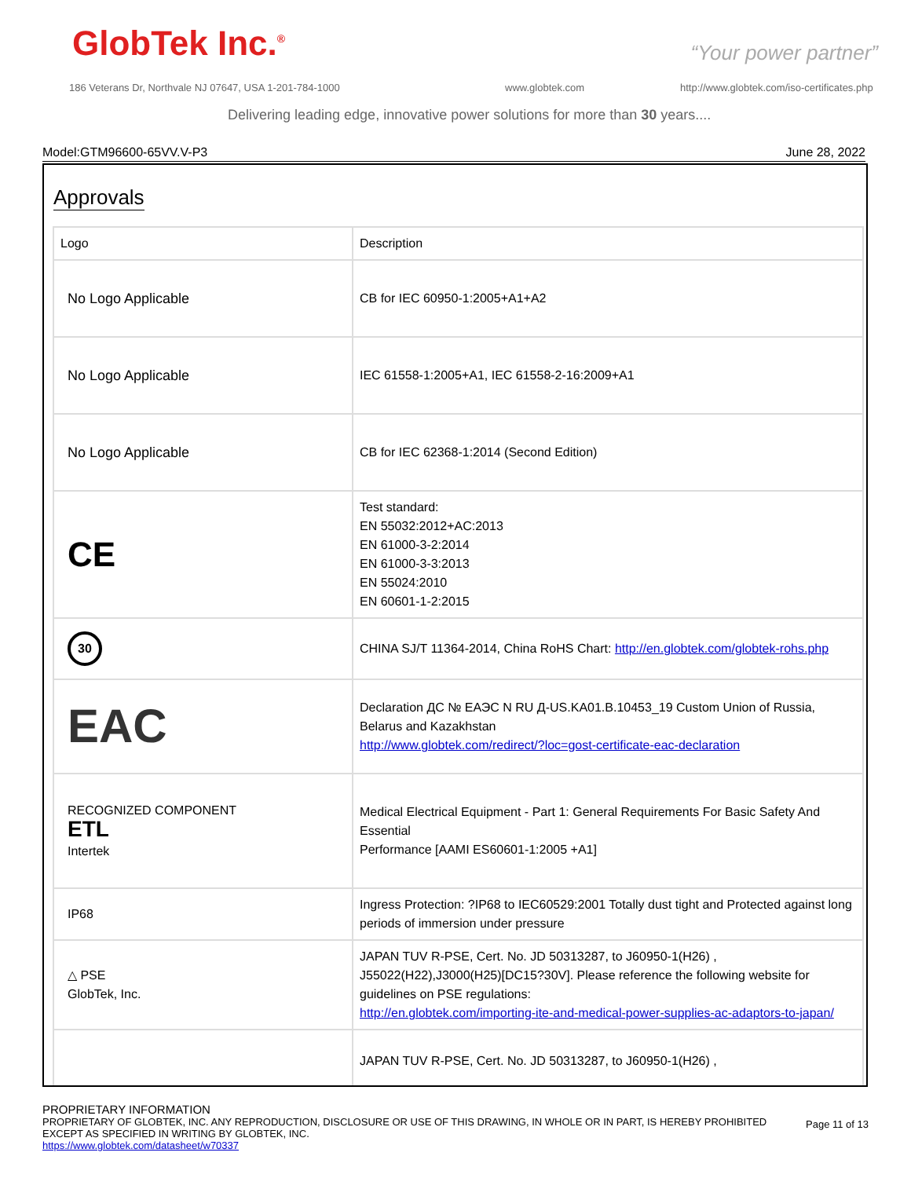GlobTek Inc.<sup>®</sup> “Your power partner”
186 Veterans Dr, Northvale NJ 07647, USA 1-201-784-1000
www.globtek.com
http://www.globtek.com/iso-certificates.php
Delivering leading edge, innovative power solutions for more than 30 years....
Model:GTM96600-65VV.V-P3 June 28, 2022
Approvals
| Logo | Description |
| --- | --- |
| No Logo Applicable | CB for IEC 60950-1:2005+A1+A2 |
| No Logo Applicable | IEC 61558-1:2005+A1, IEC 61558-2-16:2009+A1 |
| No Logo Applicable | CB for IEC 62368-1:2014 (Second Edition) |
| CE | Test standard: EN 55032:2012+AC:2013 EN 61000-3-2:2014 EN 61000-3-3:2013 EN 55024:2010 EN 60601-1-2:2015 |
| 30 | CHINA SJ/T 11364-2014, China RoHS Chart: http://en.globtek.com/globtek-rohs.php |
| EAC | Declaration ДС № ЕАЭС N RU Д-US.KA01.B.10453_19 Custom Union of Russia, Belarus and Kazakhstan http://www.globtek.com/redirect/?loc=gost-certificate-eac-declaration |
| RECOGNIZED COMPONENT ETL Intertek | Medical Electrical Equipment - Part 1: General Requirements For Basic Safety And Essential Performance [AAMI ES60601-1:2005 +A1] |
| IP68 | Ingress Protection: ?IP68 to IEC60529:2001 Totally dust tight and Protected against long periods of immersion under pressure |
| △ PSE GlobTek, Inc. | JAPAN TUV R-PSE, Cert. No. JD 50313287, to J60950-1(H26) , J55022(H22),J3000(H25)[DC15?30V]. Please reference the following website for guidelines on PSE regulations: http://en.globtek.com/importing-ite-and-medical-power-supplies-ac-adaptors-to-japan/ |
| | JAPAN TUV R-PSE, Cert. No. JD 50313287, to J60950-1(H26) , |
PROPRIETARY INFORMATION
PROPRIETARY OF GLOBTEK, INC. ANY REPRODUCTION, DISCLOSURE OR USE OF THIS DRAWING, IN WHOLE OR IN PART, IS HEREBY PROHIBITED
EXCEPT AS SPECIFIED IN WRITING BY GLOBTEK, INC.
https://www.globtek.com/datasheet/w70337
Page 11 of 13